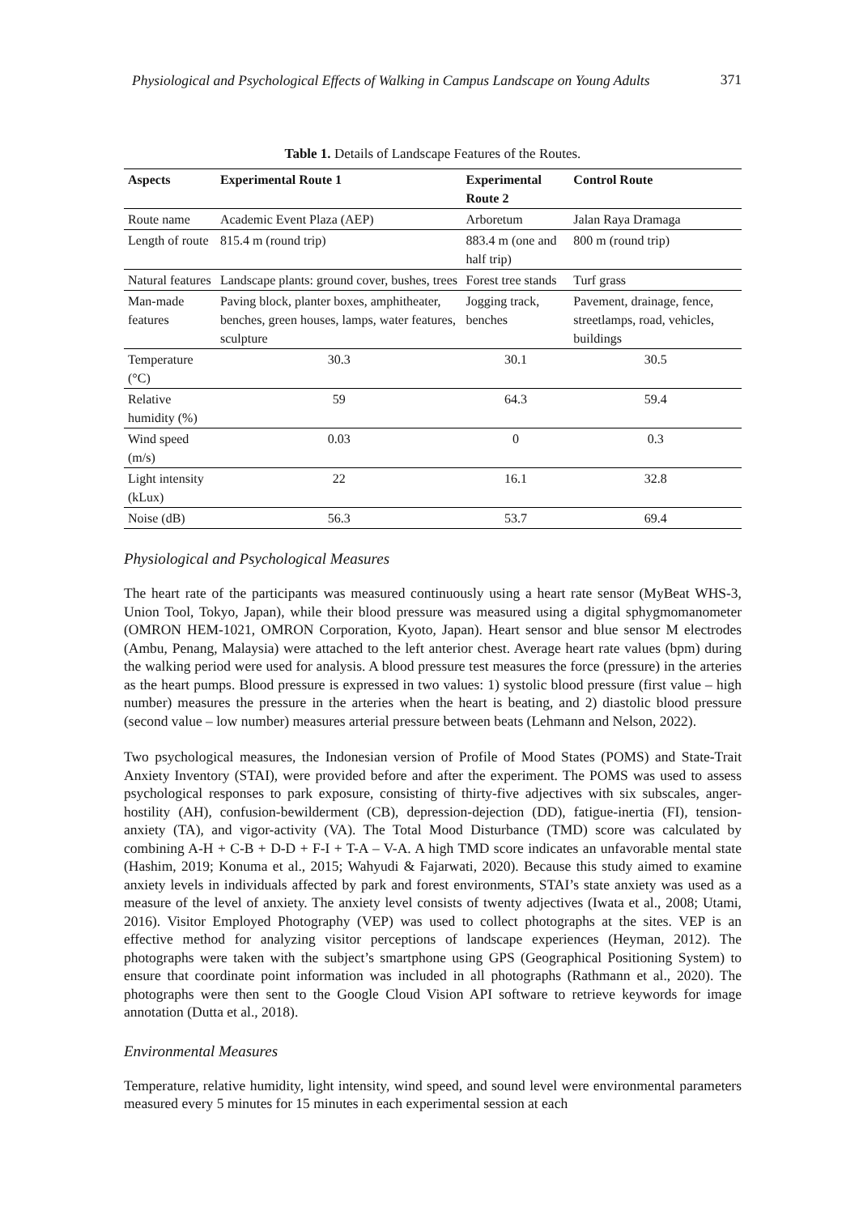Physiological and Psychological Effects of Walking in Campus Landscape on Young Adults 371
Table 1. Details of Landscape Features of the Routes.
| Aspects | Experimental Route 1 | Experimental Route 2 | Control Route |
| --- | --- | --- | --- |
| Route name | Academic Event Plaza (AEP) | Arboretum | Jalan Raya Dramaga |
| Length of route | 815.4 m (round trip) | 883.4 m (one and half trip) | 800 m (round trip) |
| Natural features | Landscape plants: ground cover, bushes, trees | Forest tree stands | Turf grass |
| Man-made features | Paving block, planter boxes, amphitheater, benches, green houses, lamps, water features, sculpture | Jogging track, benches | Pavement, drainage, fence, streetlamps, road, vehicles, buildings |
| Temperature (°C) | 30.3 | 30.1 | 30.5 |
| Relative humidity (%) | 59 | 64.3 | 59.4 |
| Wind speed (m/s) | 0.03 | 0 | 0.3 |
| Light intensity (kLux) | 22 | 16.1 | 32.8 |
| Noise (dB) | 56.3 | 53.7 | 69.4 |
Physiological and Psychological Measures
The heart rate of the participants was measured continuously using a heart rate sensor (MyBeat WHS-3, Union Tool, Tokyo, Japan), while their blood pressure was measured using a digital sphygmomanometer (OMRON HEM-1021, OMRON Corporation, Kyoto, Japan). Heart sensor and blue sensor M electrodes (Ambu, Penang, Malaysia) were attached to the left anterior chest. Average heart rate values (bpm) during the walking period were used for analysis. A blood pressure test measures the force (pressure) in the arteries as the heart pumps. Blood pressure is expressed in two values: 1) systolic blood pressure (first value – high number) measures the pressure in the arteries when the heart is beating, and 2) diastolic blood pressure (second value – low number) measures arterial pressure between beats (Lehmann and Nelson, 2022).
Two psychological measures, the Indonesian version of Profile of Mood States (POMS) and State-Trait Anxiety Inventory (STAI), were provided before and after the experiment. The POMS was used to assess psychological responses to park exposure, consisting of thirty-five adjectives with six subscales, anger-hostility (AH), confusion-bewilderment (CB), depression-dejection (DD), fatigue-inertia (FI), tension-anxiety (TA), and vigor-activity (VA). The Total Mood Disturbance (TMD) score was calculated by combining A-H + C-B + D-D + F-I + T-A – V-A. A high TMD score indicates an unfavorable mental state (Hashim, 2019; Konuma et al., 2015; Wahyudi & Fajarwati, 2020). Because this study aimed to examine anxiety levels in individuals affected by park and forest environments, STAI’s state anxiety was used as a measure of the level of anxiety. The anxiety level consists of twenty adjectives (Iwata et al., 2008; Utami, 2016). Visitor Employed Photography (VEP) was used to collect photographs at the sites. VEP is an effective method for analyzing visitor perceptions of landscape experiences (Heyman, 2012). The photographs were taken with the subject’s smartphone using GPS (Geographical Positioning System) to ensure that coordinate point information was included in all photographs (Rathmann et al., 2020). The photographs were then sent to the Google Cloud Vision API software to retrieve keywords for image annotation (Dutta et al., 2018).
Environmental Measures
Temperature, relative humidity, light intensity, wind speed, and sound level were environmental parameters measured every 5 minutes for 15 minutes in each experimental session at each